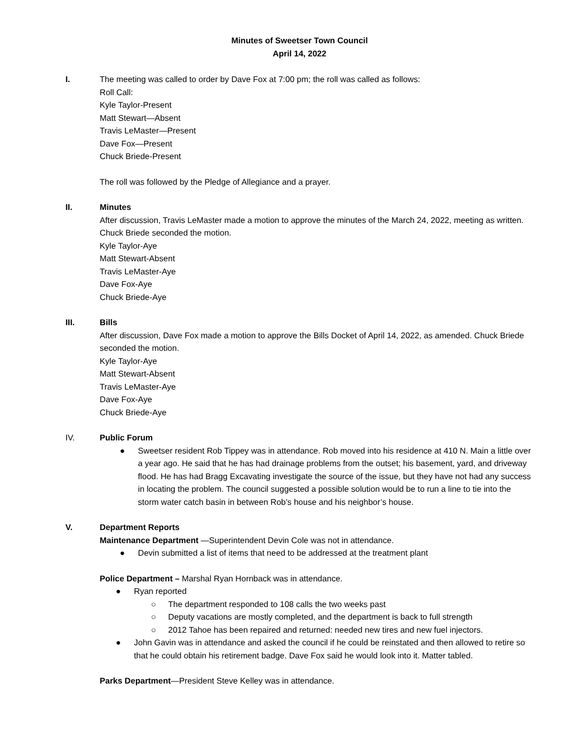Minutes of Sweetser Town Council
April 14, 2022
I. The meeting was called to order by Dave Fox at 7:00 pm; the roll was called as follows:
Roll Call:
Kyle Taylor-Present
Matt Stewart—Absent
Travis LeMaster—Present
Dave Fox—Present
Chuck Briede-Present
The roll was followed by the Pledge of Allegiance and a prayer.
II. Minutes
After discussion, Travis LeMaster made a motion to approve the minutes of the March 24, 2022, meeting as written. Chuck Briede seconded the motion.
Kyle Taylor-Aye
Matt Stewart-Absent
Travis LeMaster-Aye
Dave Fox-Aye
Chuck Briede-Aye
III. Bills
After discussion, Dave Fox made a motion to approve the Bills Docket of April 14, 2022, as amended. Chuck Briede seconded the motion.
Kyle Taylor-Aye
Matt Stewart-Absent
Travis LeMaster-Aye
Dave Fox-Aye
Chuck Briede-Aye
IV. Public Forum
● Sweetser resident Rob Tippey was in attendance. Rob moved into his residence at 410 N. Main a little over a year ago. He said that he has had drainage problems from the outset; his basement, yard, and driveway flood. He has had Bragg Excavating investigate the source of the issue, but they have not had any success in locating the problem. The council suggested a possible solution would be to run a line to tie into the storm water catch basin in between Rob’s house and his neighbor’s house.
V. Department Reports
Maintenance Department —Superintendent Devin Cole was not in attendance.
● Devin submitted a list of items that need to be addressed at the treatment plant
Police Department – Marshal Ryan Hornback was in attendance.
● Ryan reported
○ The department responded to 108 calls the two weeks past
○ Deputy vacations are mostly completed, and the department is back to full strength
○ 2012 Tahoe has been repaired and returned: needed new tires and new fuel injectors.
● John Gavin was in attendance and asked the council if he could be reinstated and then allowed to retire so that he could obtain his retirement badge. Dave Fox said he would look into it. Matter tabled.
Parks Department—President Steve Kelley was in attendance.